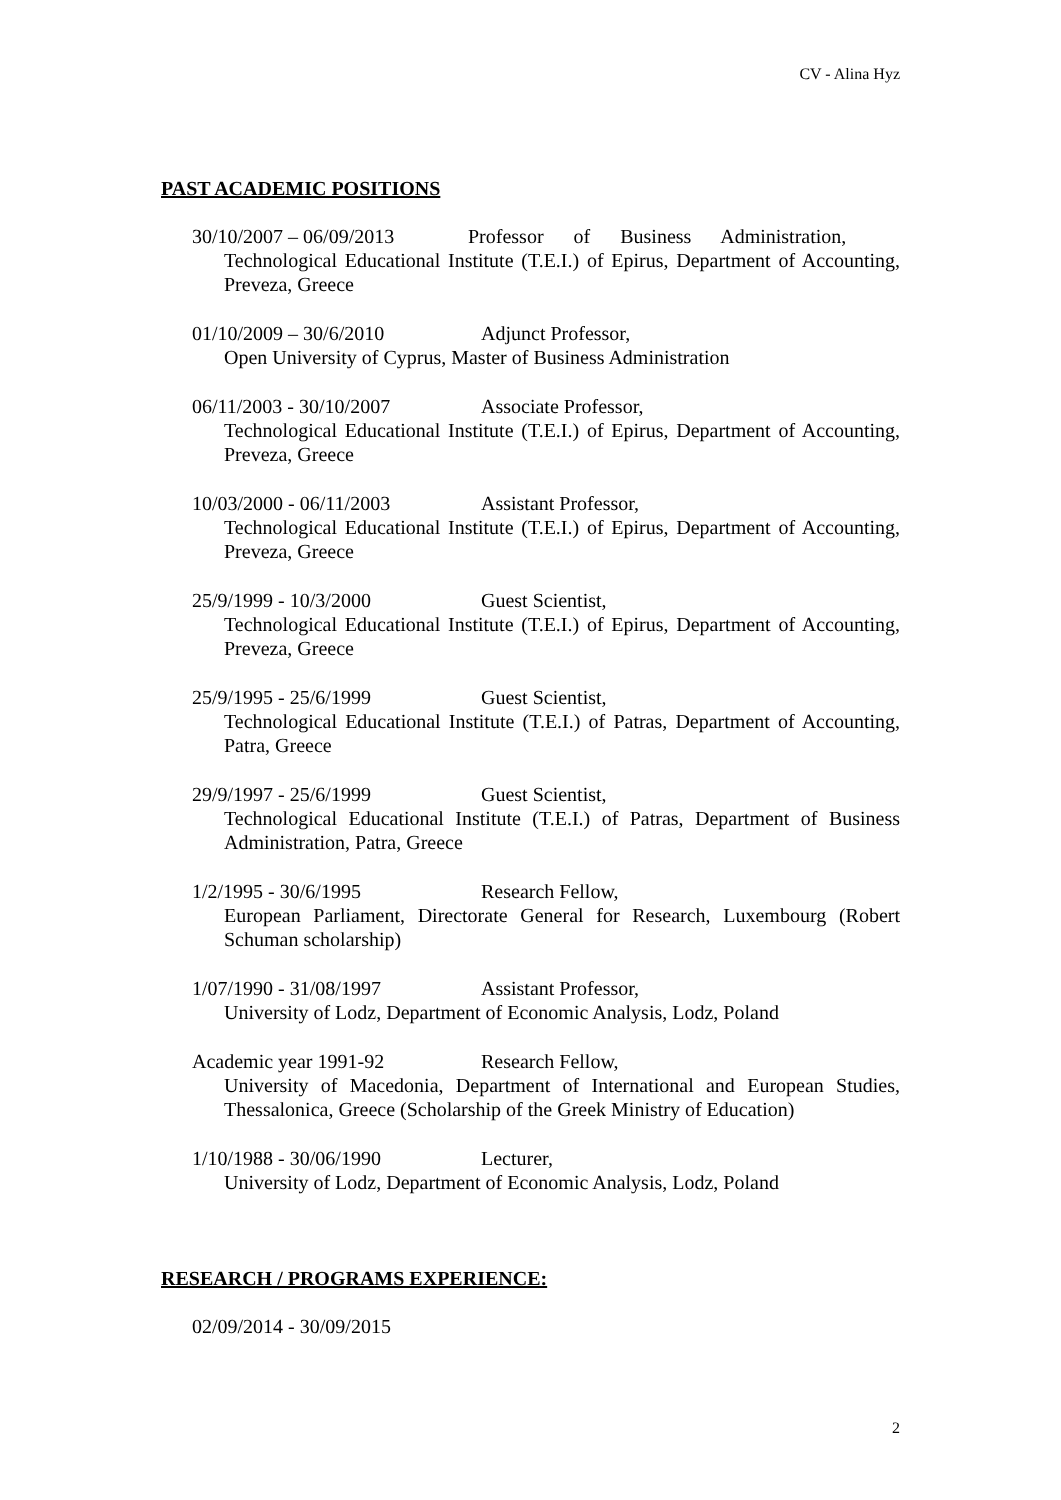CV - Alina Hyz
PAST ACADEMIC POSITIONS
30/10/2007 – 06/09/2013 Professor of Business Administration,
Technological Educational Institute (T.E.I.) of Epirus, Department of Accounting, Preveza, Greece
01/10/2009 – 30/6/2010 Adjunct Professor,
Open University of Cyprus, Master of Business Administration
06/11/2003 - 30/10/2007 Associate Professor,
Technological Educational Institute (T.E.I.) of Epirus, Department of Accounting, Preveza, Greece
10/03/2000 - 06/11/2003 Assistant Professor,
Technological Educational Institute (T.E.I.) of Epirus, Department of Accounting, Preveza, Greece
25/9/1999 - 10/3/2000 Guest Scientist,
Technological Educational Institute (T.E.I.) of Epirus, Department of Accounting, Preveza, Greece
25/9/1995 - 25/6/1999 Guest Scientist,
Technological Educational Institute (T.E.I.) of Patras, Department of Accounting, Patra, Greece
29/9/1997 - 25/6/1999 Guest Scientist,
Technological Educational Institute (T.E.I.) of Patras, Department of Business Administration, Patra, Greece
1/2/1995 - 30/6/1995 Research Fellow,
European Parliament, Directorate General for Research, Luxembourg (Robert Schuman scholarship)
1/07/1990 - 31/08/1997 Assistant Professor,
University of Lodz, Department of Economic Analysis, Lodz, Poland
Academic year 1991-92 Research Fellow,
University of Macedonia, Department of International and European Studies, Thessalonica, Greece (Scholarship of the Greek Ministry of Education)
1/10/1988 - 30/06/1990 Lecturer,
University of Lodz, Department of Economic Analysis, Lodz, Poland
RESEARCH / PROGRAMS EXPERIENCE:
02/09/2014 - 30/09/2015
2